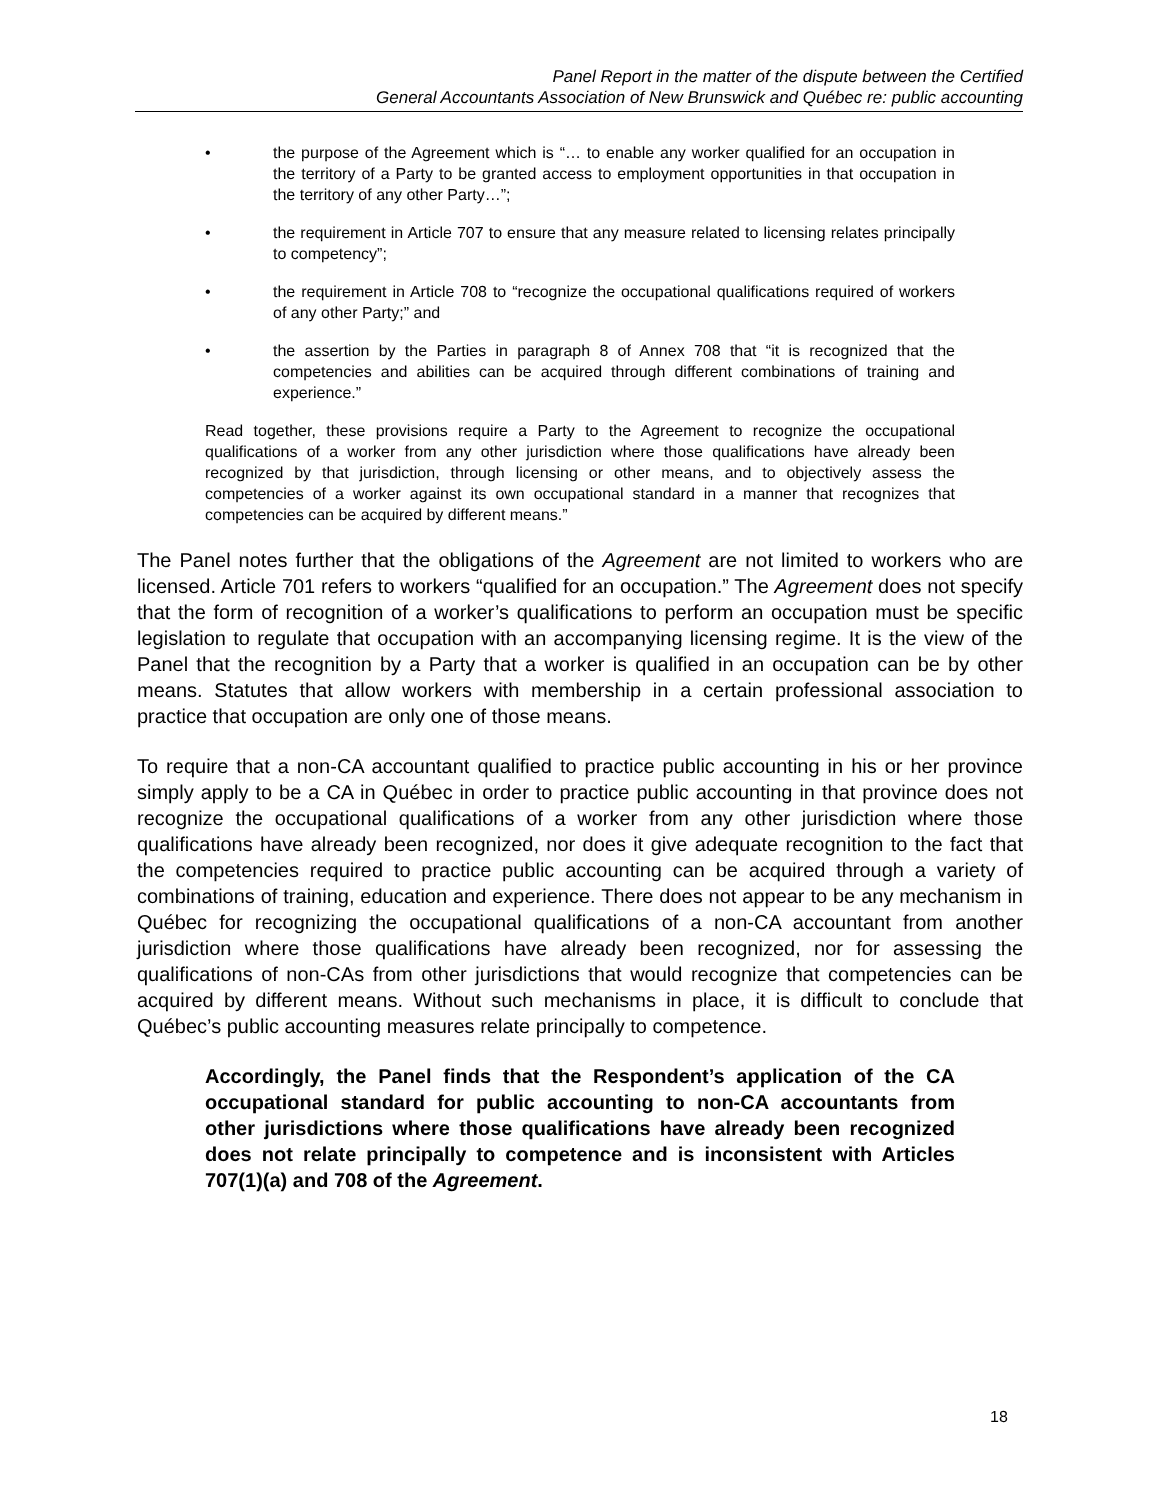Panel Report in the matter of the dispute between the Certified
General Accountants Association of New Brunswick and Québec re: public accounting
• the purpose of the Agreement which is “… to enable any worker qualified for an occupation in the territory of a Party to be granted access to employment opportunities in that occupation in the territory of any other Party…”;
• the requirement in Article 707 to ensure that any measure related to licensing relates principally to competency”;
• the requirement in Article 708 to “recognize the occupational qualifications required of workers of any other Party;” and
• the assertion by the Parties in paragraph 8 of Annex 708 that “it is recognized that the competencies and abilities can be acquired through different combinations of training and experience.”
Read together, these provisions require a Party to the Agreement to recognize the occupational qualifications of a worker from any other jurisdiction where those qualifications have already been recognized by that jurisdiction, through licensing or other means, and to objectively assess the competencies of a worker against its own occupational standard in a manner that recognizes that competencies can be acquired by different means.”
The Panel notes further that the obligations of the Agreement are not limited to workers who are licensed. Article 701 refers to workers “qualified for an occupation.” The Agreement does not specify that the form of recognition of a worker’s qualifications to perform an occupation must be specific legislation to regulate that occupation with an accompanying licensing regime. It is the view of the Panel that the recognition by a Party that a worker is qualified in an occupation can be by other means. Statutes that allow workers with membership in a certain professional association to practice that occupation are only one of those means.
To require that a non-CA accountant qualified to practice public accounting in his or her province simply apply to be a CA in Québec in order to practice public accounting in that province does not recognize the occupational qualifications of a worker from any other jurisdiction where those qualifications have already been recognized, nor does it give adequate recognition to the fact that the competencies required to practice public accounting can be acquired through a variety of combinations of training, education and experience. There does not appear to be any mechanism in Québec for recognizing the occupational qualifications of a non-CA accountant from another jurisdiction where those qualifications have already been recognized, nor for assessing the qualifications of non-CAs from other jurisdictions that would recognize that competencies can be acquired by different means. Without such mechanisms in place, it is difficult to conclude that Québec’s public accounting measures relate principally to competence.
Accordingly, the Panel finds that the Respondent’s application of the CA occupational standard for public accounting to non-CA accountants from other jurisdictions where those qualifications have already been recognized does not relate principally to competence and is inconsistent with Articles 707(1)(a) and 708 of the Agreement.
18